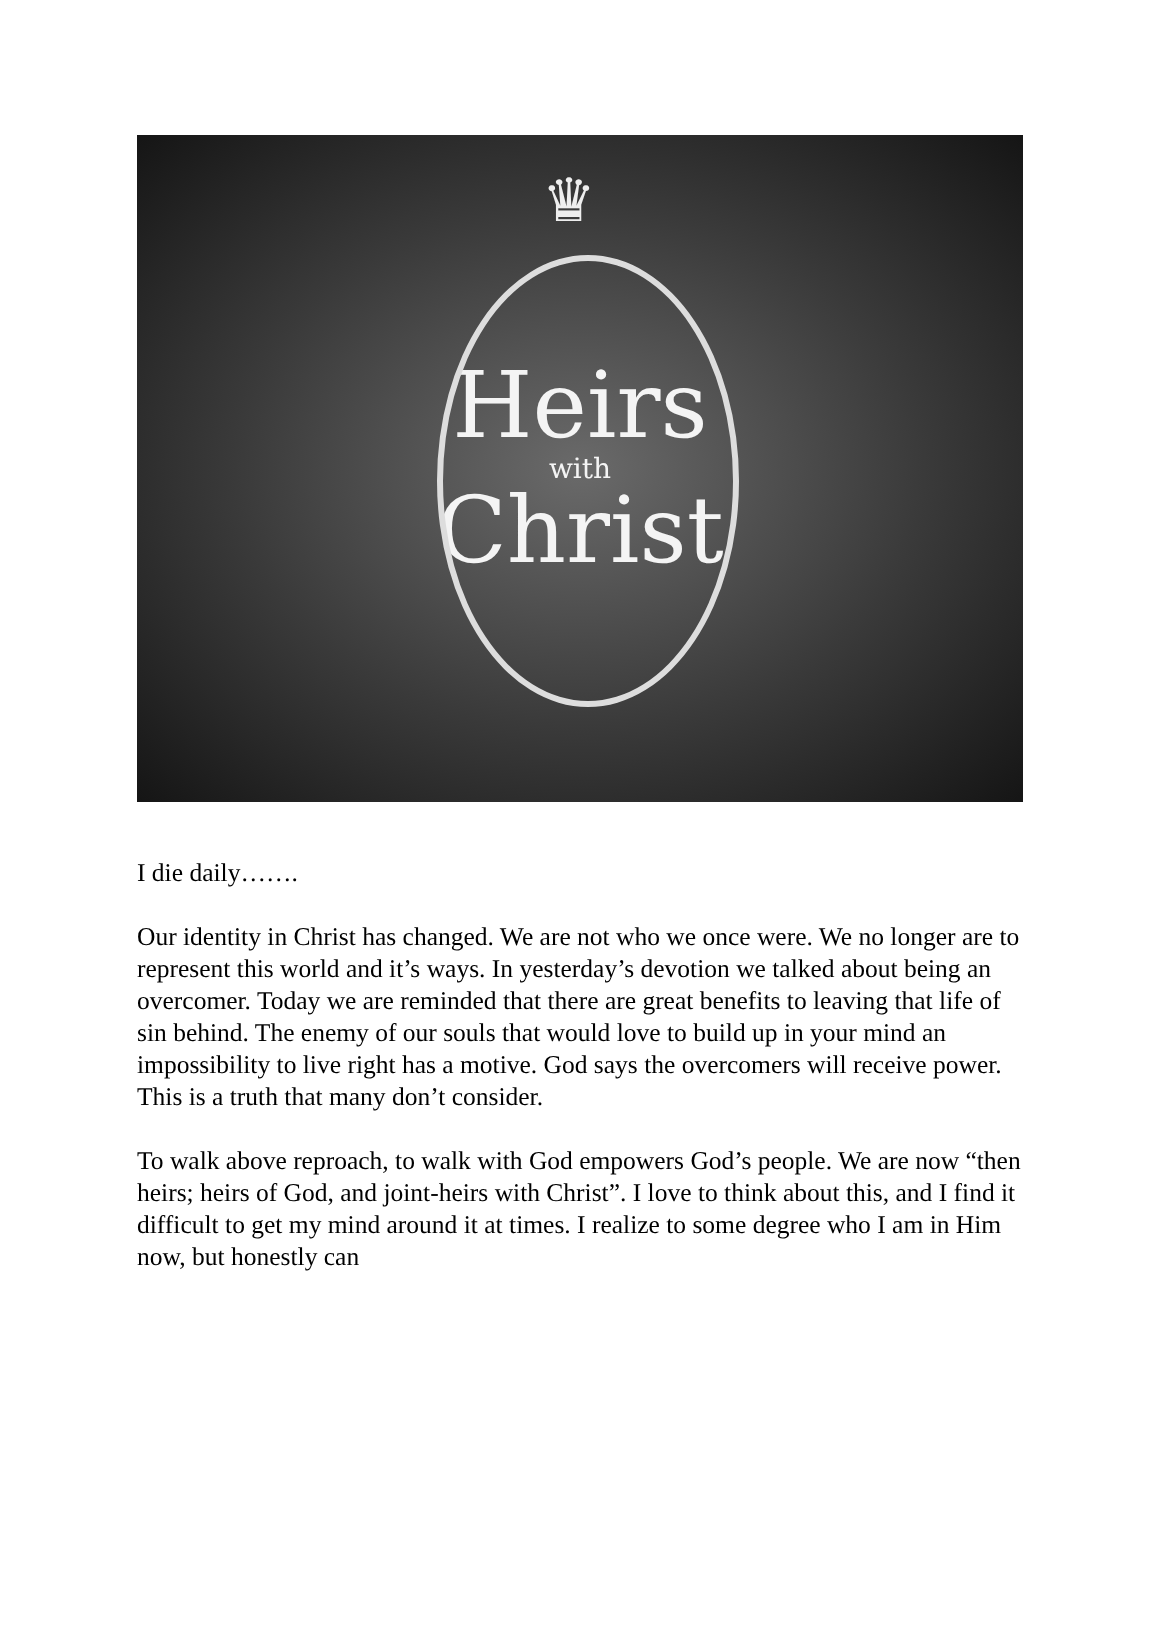♛
Heirs
with
Christ
I die daily…….
Our identity in Christ has changed. We are not who we once were. We no longer are to represent this world and it’s ways. In yesterday’s devotion we talked about being an overcomer. Today we are reminded that there are great benefits to leaving that life of sin behind. The enemy of our souls that would love to build up in your mind an impossibility to live right has a motive. God says the overcomers will receive power. This is a truth that many don’t consider.
To walk above reproach, to walk with God empowers God’s people. We are now “then heirs; heirs of God, and joint-heirs with Christ”. I love to think about this, and I find it difficult to get my mind around it at times. I realize to some degree who I am in Him now, but honestly can